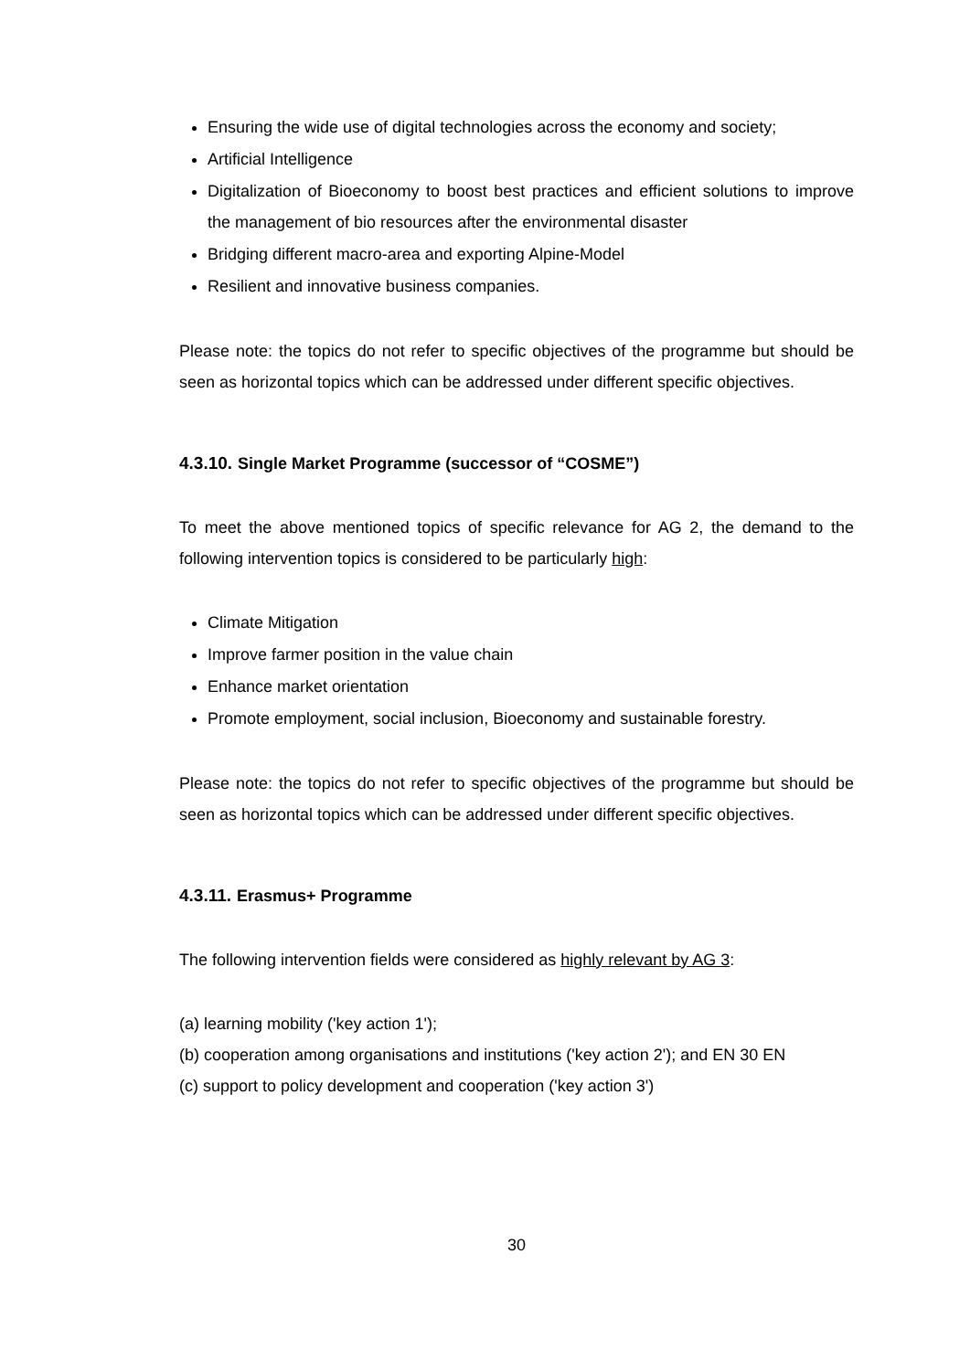Ensuring the wide use of digital technologies across the economy and society;
Artificial Intelligence
Digitalization of Bioeconomy to boost best practices and efficient solutions to improve the management of bio resources after the environmental disaster
Bridging different macro-area and exporting Alpine-Model
Resilient and innovative business companies.
Please note: the topics do not refer to specific objectives of the programme but should be seen as horizontal topics which can be addressed under different specific objectives.
4.3.10. Single Market Programme (successor of “COSME”)
To meet the above mentioned topics of specific relevance for AG 2, the demand to the following intervention topics is considered to be particularly high:
Climate Mitigation
Improve farmer position in the value chain
Enhance market orientation
Promote employment, social inclusion, Bioeconomy and sustainable forestry.
Please note: the topics do not refer to specific objectives of the programme but should be seen as horizontal topics which can be addressed under different specific objectives.
4.3.11. Erasmus+ Programme
The following intervention fields were considered as highly relevant by AG 3:
(a) learning mobility ('key action 1');
(b) cooperation among organisations and institutions ('key action 2'); and EN 30 EN
(c) support to policy development and cooperation ('key action 3')
30